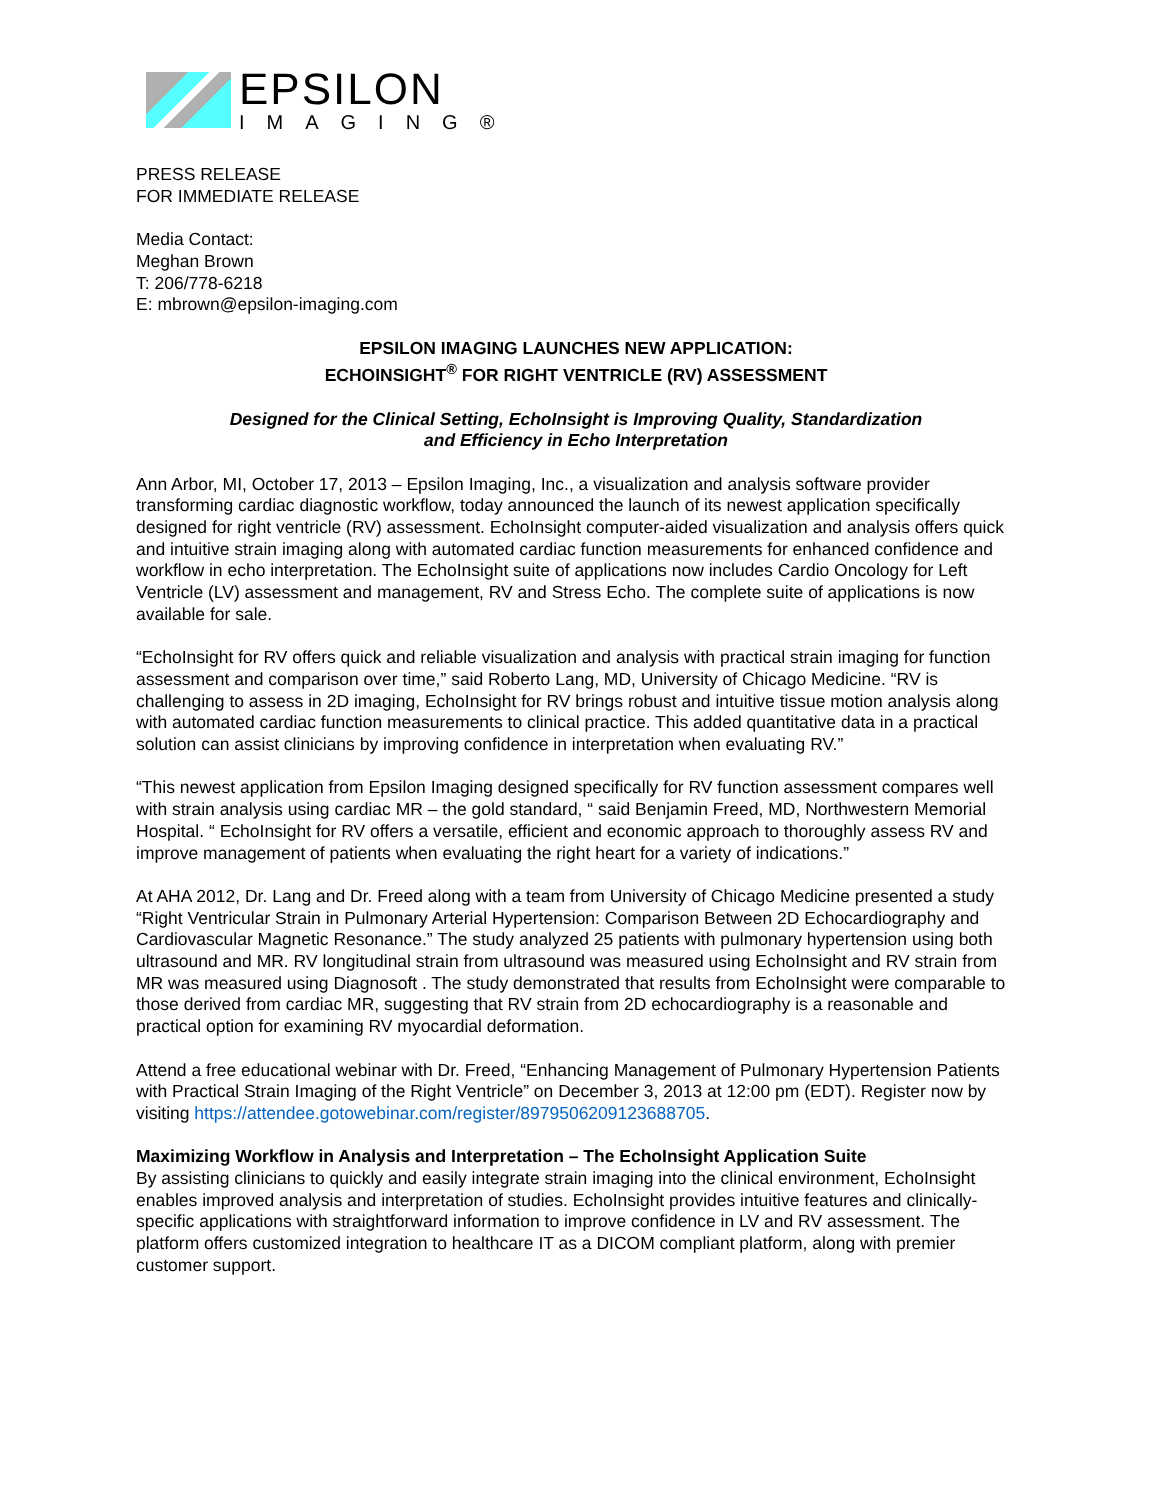EPSILON
IMAGING®
PRESS RELEASE
FOR IMMEDIATE RELEASE
Media Contact:
Meghan Brown
T: 206/778-6218
E: mbrown@epsilon-imaging.com
EPSILON IMAGING LAUNCHES NEW APPLICATION:
ECHOINSIGHT<sup>®</sup> FOR RIGHT VENTRICLE (RV) ASSESSMENT
Designed for the Clinical Setting, EchoInsight is Improving Quality, Standardization
and Efficiency in Echo Interpretation
Ann Arbor, MI, October 17, 2013 – Epsilon Imaging, Inc., a visualization and analysis software provider transforming cardiac diagnostic workflow, today announced the launch of its newest application specifically designed for right ventricle (RV) assessment. EchoInsight computer-aided visualization and analysis offers quick and intuitive strain imaging along with automated cardiac function measurements for enhanced confidence and workflow in echo interpretation. The EchoInsight suite of applications now includes Cardio Oncology for Left Ventricle (LV) assessment and management, RV and Stress Echo. The complete suite of applications is now available for sale.
“EchoInsight for RV offers quick and reliable visualization and analysis with practical strain imaging for function assessment and comparison over time,” said Roberto Lang, MD, University of Chicago Medicine. “RV is challenging to assess in 2D imaging, EchoInsight for RV brings robust and intuitive tissue motion analysis along with automated cardiac function measurements to clinical practice. This added quantitative data in a practical solution can assist clinicians by improving confidence in interpretation when evaluating RV.”
“This newest application from Epsilon Imaging designed specifically for RV function assessment compares well with strain analysis using cardiac MR – the gold standard, “ said Benjamin Freed, MD, Northwestern Memorial Hospital. “ EchoInsight for RV offers a versatile, efficient and economic approach to thoroughly assess RV and improve management of patients when evaluating the right heart for a variety of indications.”
At AHA 2012, Dr. Lang and Dr. Freed along with a team from University of Chicago Medicine presented a study “Right Ventricular Strain in Pulmonary Arterial Hypertension: Comparison Between 2D Echocardiography and Cardiovascular Magnetic Resonance.” The study analyzed 25 patients with pulmonary hypertension using both ultrasound and MR. RV longitudinal strain from ultrasound was measured using EchoInsight and RV strain from MR was measured using Diagnosoft . The study demonstrated that results from EchoInsight were comparable to those derived from cardiac MR, suggesting that RV strain from 2D echocardiography is a reasonable and practical option for examining RV myocardial deformation.
Attend a free educational webinar with Dr. Freed, “Enhancing Management of Pulmonary Hypertension Patients with Practical Strain Imaging of the Right Ventricle” on December 3, 2013 at 12:00 pm (EDT). Register now by visiting https://attendee.gotowebinar.com/register/8979506209123688705.
Maximizing Workflow in Analysis and Interpretation – The EchoInsight Application Suite
By assisting clinicians to quickly and easily integrate strain imaging into the clinical environment, EchoInsight enables improved analysis and interpretation of studies. EchoInsight provides intuitive features and clinically-specific applications with straightforward information to improve confidence in LV and RV assessment. The platform offers customized integration to healthcare IT as a DICOM compliant platform, along with premier customer support.